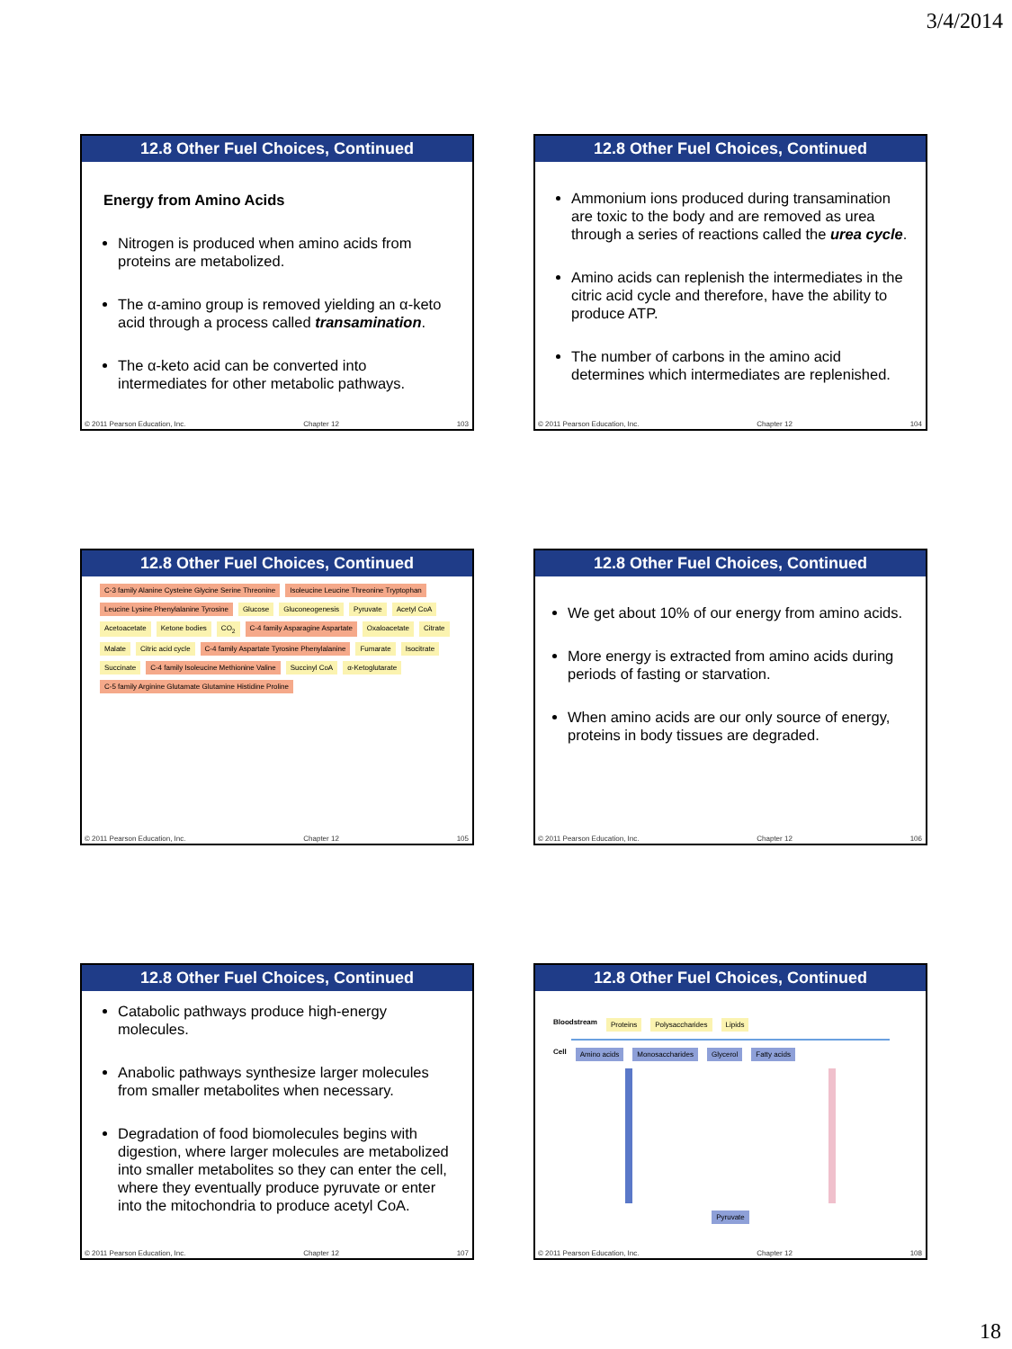3/4/2014
12.8 Other Fuel Choices, Continued
Energy from Amino Acids
Nitrogen is produced when amino acids from proteins are metabolized.
The α-amino group is removed yielding an α-keto acid through a process called transamination.
The α-keto acid can be converted into intermediates for other metabolic pathways.
© 2011 Pearson Education, Inc. Chapter 12 103
12.8 Other Fuel Choices, Continued
Ammonium ions produced during transamination are toxic to the body and are removed as urea through a series of reactions called the urea cycle.
Amino acids can replenish the intermediates in the citric acid cycle and therefore, have the ability to produce ATP.
The number of carbons in the amino acid determines which intermediates are replenished.
© 2011 Pearson Education, Inc. Chapter 12 104
12.8 Other Fuel Choices, Continued
C-3 family Alanine Cysteine Glycine Serine Threonine Isoleucine Leucine Threonine Tryptophan Leucine Lysine Phenylalanine Tyrosine Glucose Gluconeogenesis Pyruvate Acetyl CoA Acetoacetate Ketone bodies CO<sub>2</sub> C-4 family Asparagine Aspartate Oxaloacetate Citrate Malate Citric acid cycle C-4 family Aspartate Tyrosine Phenylalanine Fumarate Isocitrate Succinate C-4 family Isoleucine Methionine Valine Succinyl CoA α-Ketoglutarate C-5 family Arginine Glutamate Glutamine Histidine Proline
© 2011 Pearson Education, Inc. Chapter 12 105
12.8 Other Fuel Choices, Continued
We get about 10% of our energy from amino acids.
More energy is extracted from amino acids during periods of fasting or starvation.
When amino acids are our only source of energy, proteins in body tissues are degraded.
© 2011 Pearson Education, Inc. Chapter 12 106
12.8 Other Fuel Choices, Continued
Catabolic pathways produce high-energy molecules.
Anabolic pathways synthesize larger molecules from smaller metabolites when necessary.
Degradation of food biomolecules begins with digestion, where larger molecules are metabolized into smaller metabolites so they can enter the cell, where they eventually produce pyruvate or enter into the mitochondria to produce acetyl CoA.
© 2011 Pearson Education, Inc. Chapter 12 107
12.8 Other Fuel Choices, Continued
Bloodstream Proteins Polysaccharides Lipids
Cell Amino acids Monosaccharides Glycerol Fatty acids
Pyruvate
© 2011 Pearson Education, Inc. Chapter 12 108
18